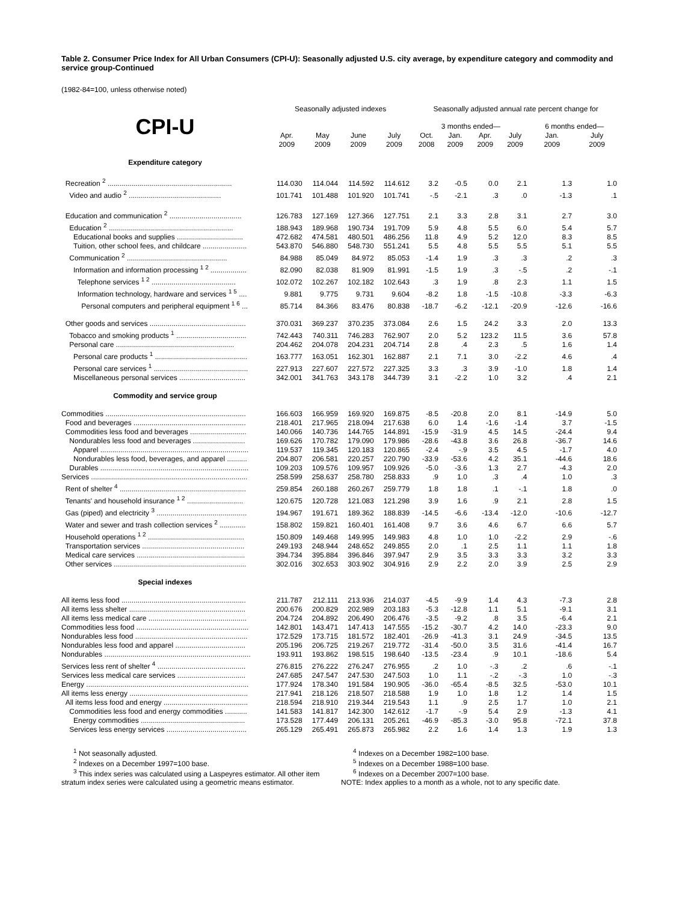Table 2. Consumer Price Index for All Urban Consumers (CPI-U): Seasonally adjusted U.S. city average, by expenditure category and commodity and service group-Continued
(1982-84=100, unless otherwise noted)
| | Seasonally adjusted indexes | | | | Seasonally adjusted annual rate percent change for | | | | | |
| --- | --- | --- | --- | --- | --- | --- | --- | --- | --- | --- |
| CPI-U | | | | | 3 months ended— | | | | 6 months ended— | |
| | Apr. 2009 | May 2009 | June 2009 | July 2009 | Oct. 2008 | Jan. 2009 | Apr. 2009 | July 2009 | Jan. 2009 | July 2009 |
| Expenditure category | | | | | | | | | | |
| Recreation <sup>2</sup> .............................................................. | 114.030 | 114.044 | 114.592 | 114.612 | 3.2 | -0.5 | 0.0 | 2.1 | 1.3 | 1.0 |
| Video and audio <sup>2</sup> .............................................. | 101.741 | 101.488 | 101.920 | 101.741 | -.5 | -2.1 | .3 | .0 | -1.3 | .1 |
| Education and communication <sup>2</sup> .................................... | 126.783 | 127.169 | 127.366 | 127.751 | 2.1 | 3.3 | 2.8 | 3.1 | 2.7 | 3.0 |
| Education <sup>2</sup> .............................................................. | 188.943 | 189.968 | 190.734 | 191.709 | 5.9 | 4.8 | 5.5 | 6.0 | 5.4 | 5.7 |
| Educational books and supplies ................................. | 472.682 | 474.581 | 480.501 | 486.256 | 11.8 | 4.9 | 5.2 | 12.0 | 8.3 | 8.5 |
| Tuition, other school fees, and childcare ...................... | 543.870 | 546.880 | 548.730 | 551.241 | 5.5 | 4.8 | 5.5 | 5.5 | 5.1 | 5.5 |
| Communication <sup>2</sup> .................................................. | 84.988 | 85.049 | 84.972 | 85.053 | -1.4 | 1.9 | .3 | .3 | .2 | .3 |
| Information and information processing <sup>1 2</sup> .................. | 82.090 | 82.038 | 81.909 | 81.991 | -1.5 | 1.9 | .3 | -.5 | .2 | -.1 |
| Telephone services <sup>1 2</sup> .......................................... | 102.072 | 102.267 | 102.182 | 102.643 | .3 | 1.9 | .8 | 2.3 | 1.1 | 1.5 |
| Information technology, hardware and services <sup>1 5</sup> .... | 9.881 | 9.775 | 9.731 | 9.604 | -8.2 | 1.8 | -1.5 | -10.8 | -3.3 | -6.3 |
| Personal computers and peripheral equipment <sup>1 6</sup> ... | 85.714 | 84.366 | 83.476 | 80.838 | -18.7 | -6.2 | -12.1 | -20.9 | -12.6 | -16.6 |
| Other goods and services ................................................ | 370.031 | 369.237 | 370.235 | 373.084 | 2.6 | 1.5 | 24.2 | 3.3 | 2.0 | 13.3 |
| Tobacco and smoking products <sup>1</sup> ................................... | 742.443 | 740.311 | 746.283 | 762.907 | 2.0 | 5.2 | 123.2 | 11.5 | 3.6 | 57.8 |
| Personal care ........................................................... | 204.462 | 204.078 | 204.231 | 204.714 | 2.8 | .4 | 2.3 | .5 | 1.6 | 1.4 |
| Personal care products <sup>1</sup> .............................................. | 163.777 | 163.051 | 162.301 | 162.887 | 2.1 | 7.1 | 3.0 | -2.2 | 4.6 | .4 |
| Personal care services <sup>1</sup> ............................................... | 227.913 | 227.607 | 227.572 | 227.325 | 3.3 | .3 | 3.9 | -1.0 | 1.8 | 1.4 |
| Miscellaneous personal services ................................. | 342.001 | 341.763 | 343.178 | 344.739 | 3.1 | -2.2 | 1.0 | 3.2 | .4 | 2.1 |
| Commodity and service group | | | | | | | | | | |
| Commodities ...................................................................... | 166.603 | 166.959 | 169.920 | 169.875 | -8.5 | -20.8 | 2.0 | 8.1 | -14.9 | 5.0 |
| Food and beverages ........................................................ | 218.401 | 217.965 | 218.094 | 217.638 | 6.0 | 1.4 | -1.6 | -1.4 | 3.7 | -1.5 |
| Commodities less food and beverages ............................ | 140.066 | 140.736 | 144.765 | 144.891 | -15.9 | -31.9 | 4.5 | 14.5 | -24.4 | 9.4 |
| Nondurables less food and beverages .......................... | 169.626 | 170.782 | 179.090 | 179.986 | -28.6 | -43.8 | 3.6 | 26.8 | -36.7 | 14.6 |
| Apparel .......................................................................... | 119.537 | 119.345 | 120.183 | 120.865 | -2.4 | -.9 | 3.5 | 4.5 | -1.7 | 4.0 |
| Nondurables less food, beverages, and apparel .......... | 204.807 | 206.581 | 220.257 | 220.790 | -33.9 | -53.6 | 4.2 | 35.1 | -44.6 | 18.6 |
| Durables .......................................................................... | 109.203 | 109.576 | 109.957 | 109.926 | -5.0 | -3.6 | 1.3 | 2.7 | -4.3 | 2.0 |
| Services .............................................................................. | 258.599 | 258.637 | 258.780 | 258.833 | .9 | 1.0 | .3 | .4 | 1.0 | .3 |
| Rent of shelter <sup>4</sup> ............................................................... | 259.854 | 260.188 | 260.267 | 259.779 | 1.8 | 1.8 | .1 | -.1 | 1.8 | .0 |
| Tenants' and household insurance <sup>1 2</sup> ............................ | 120.675 | 120.728 | 121.083 | 121.298 | 3.9 | 1.6 | .9 | 2.1 | 2.8 | 1.5 |
| Gas (piped) and electricity <sup>3</sup> ............................................. | 194.967 | 191.671 | 189.362 | 188.839 | -14.5 | -6.6 | -13.4 | -12.0 | -10.6 | -12.7 |
| Water and sewer and trash collection services <sup>2</sup> ............. | 158.802 | 159.821 | 160.401 | 161.408 | 9.7 | 3.6 | 4.6 | 6.7 | 6.6 | 5.7 |
| Household operations <sup>1 2</sup> ................................................ | 150.809 | 149.468 | 149.995 | 149.983 | 4.8 | 1.0 | 1.0 | -2.2 | 2.9 | -.6 |
| Transportation services ................................................... | 249.193 | 248.944 | 248.652 | 249.855 | 2.0 | .1 | 2.5 | 1.1 | 1.1 | 1.8 |
| Medical care services ...................................................... | 394.734 | 395.884 | 396.846 | 397.947 | 2.9 | 3.5 | 3.3 | 3.3 | 3.2 | 3.3 |
| Other services .................................................................. | 302.016 | 302.653 | 303.902 | 304.916 | 2.9 | 2.2 | 2.0 | 3.9 | 2.5 | 2.9 |
| Special indexes | | | | | | | | | | |
| All items less food .............................................................. | 211.787 | 212.111 | 213.936 | 214.037 | -4.5 | -9.9 | 1.4 | 4.3 | -7.3 | 2.8 |
| All items less shelter .......................................................... | 200.676 | 200.829 | 202.989 | 203.183 | -5.3 | -12.8 | 1.1 | 5.1 | -9.1 | 3.1 |
| All items less medical care ................................................. | 204.724 | 204.892 | 206.490 | 206.476 | -3.5 | -9.2 | .8 | 3.5 | -6.4 | 2.1 |
| Commodities less food ........................................................ | 142.801 | 143.471 | 147.413 | 147.555 | -15.2 | -30.7 | 4.2 | 14.0 | -23.3 | 9.0 |
| Nondurables less food ........................................................ | 172.529 | 173.715 | 181.572 | 182.401 | -26.9 | -41.3 | 3.1 | 24.9 | -34.5 | 13.5 |
| Nondurables less food and apparel ................................... | 205.196 | 206.725 | 219.267 | 219.772 | -31.4 | -50.0 | 3.5 | 31.6 | -41.4 | 16.7 |
| Nondurables ......................................................................... | 193.911 | 193.862 | 198.515 | 198.640 | -13.5 | -23.4 | .9 | 10.1 | -18.6 | 5.4 |
| Services less rent of shelter <sup>4</sup> ............................................ | 276.815 | 276.222 | 276.247 | 276.955 | .2 | 1.0 | -.3 | .2 | .6 | -.1 |
| Services less medical care services .................................. | 247.685 | 247.547 | 247.530 | 247.503 | 1.0 | 1.1 | -.2 | -.3 | 1.0 | -.3 |
| Energy ................................................................................. | 177.924 | 178.340 | 191.584 | 190.905 | -36.0 | -65.4 | -8.5 | 32.5 | -53.0 | 10.1 |
| All items less energy ........................................................... | 217.941 | 218.126 | 218.507 | 218.588 | 1.9 | 1.0 | 1.8 | 1.2 | 1.4 | 1.5 |
| All items less food and energy .......................................... | 218.594 | 218.910 | 219.344 | 219.543 | 1.1 | .9 | 2.5 | 1.7 | 1.0 | 2.1 |
| Commodities less food and energy commodities ........... | 141.583 | 141.817 | 142.300 | 142.612 | -1.7 | -.9 | 5.4 | 2.9 | -1.3 | 4.1 |
| Energy commodities .................................................... | 173.528 | 177.449 | 206.131 | 205.261 | -46.9 | -85.3 | -3.0 | 95.8 | -72.1 | 37.8 |
| Services less energy services ........................................ | 265.129 | 265.491 | 265.873 | 265.982 | 2.2 | 1.6 | 1.4 | 1.3 | 1.9 | 1.3 |
<sup>1</sup> Not seasonally adjusted.
<sup>2</sup> Indexes on a December 1997=100 base.
<sup>3</sup> This index series was calculated using a Laspeyres estimator. All other item stratum index series were calculated using a geometric means estimator.
<sup>4</sup> Indexes on a December 1982=100 base.
<sup>5</sup> Indexes on a December 1988=100 base.
<sup>6</sup> Indexes on a December 2007=100 base.
NOTE: Index applies to a month as a whole, not to any specific date.